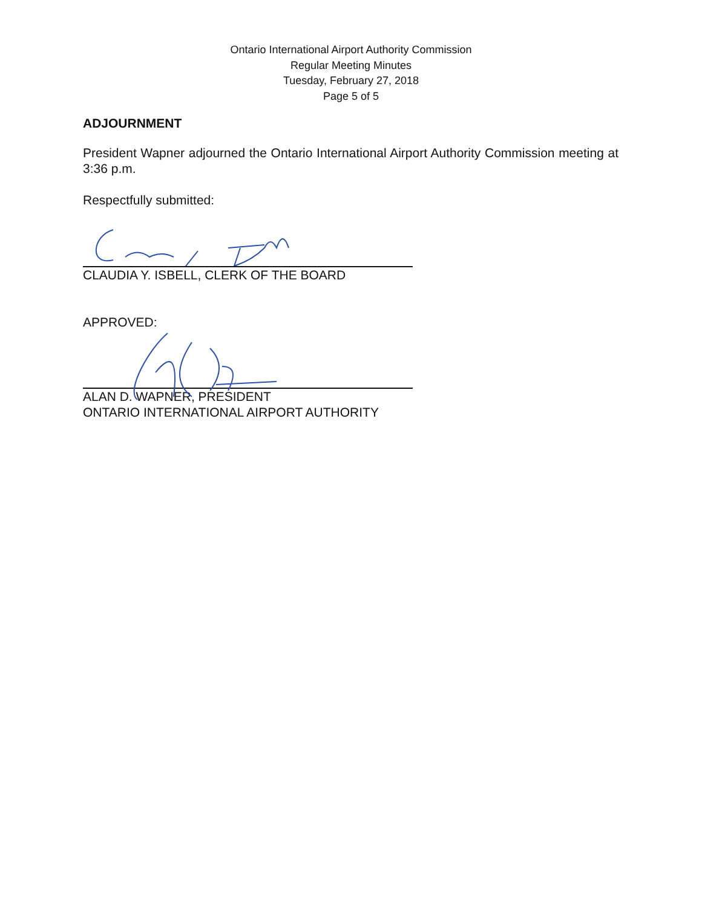Ontario International Airport Authority Commission
Regular Meeting Minutes
Tuesday, February 27, 2018
Page 5 of 5
ADJOURNMENT
President Wapner adjourned the Ontario International Airport Authority Commission meeting at 3:36 p.m.
Respectfully submitted:
CLAUDIA Y. ISBELL, CLERK OF THE BOARD
APPROVED:
ALAN D. WAPNER, PRESIDENT
ONTARIO INTERNATIONAL AIRPORT AUTHORITY